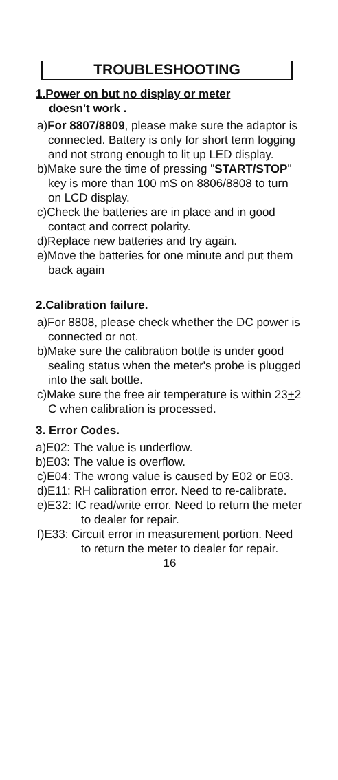TROUBLESHOOTING
1.Power on but no display or meter
doesn't work .
a)For 8807/8809, please make sure the adaptor is connected. Battery is only for short term logging and not strong enough to lit up LED display.
b)Make sure the time of pressing "START/STOP" key is more than 100 mS on 8806/8808 to turn on LCD display.
c)Check the batteries are in place and in good contact and correct polarity.
d)Replace new batteries and try again.
e)Move the batteries for one minute and put them back again
2.Calibration failure.
a)For 8808, please check whether the DC power is connected or not.
b)Make sure the calibration bottle is under good sealing status when the meter's probe is plugged into the salt bottle.
c)Make sure the free air temperature is within 23+2 C when calibration is processed.
3. Error Codes.
a)E02: The value is underflow.
b)E03: The value is overflow.
c)E04: The wrong value is caused by E02 or E03.
d)E11: RH calibration error. Need to re-calibrate.
e)E32: IC read/write error. Need to return the meter to dealer for repair.
f)E33: Circuit error in measurement portion. Need to return the meter to dealer for repair.
16